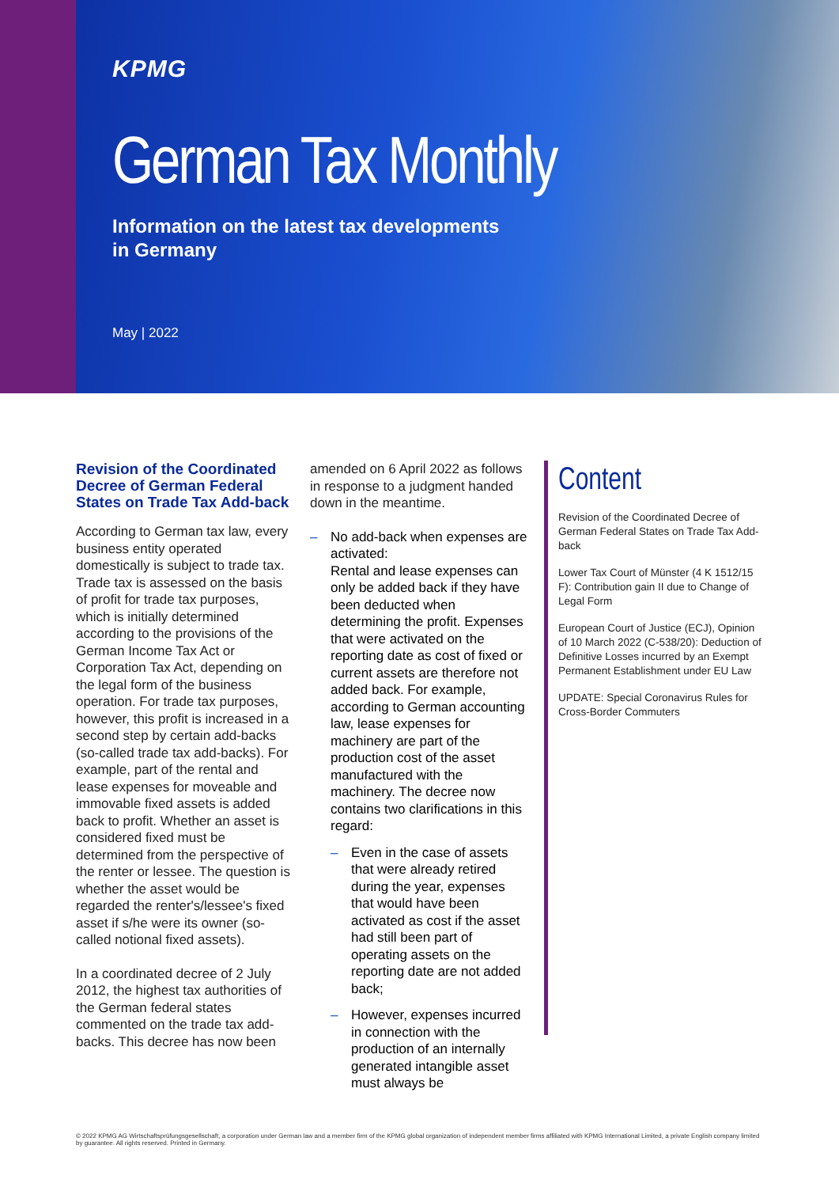KPMG
German Tax Monthly
Information on the latest tax developments
in Germany
May | 2022
Revision of the Coordinated Decree of German Federal States on Trade Tax Add-back
According to German tax law, every business entity operated domestically is subject to trade tax. Trade tax is assessed on the basis of profit for trade tax purposes, which is initially determined according to the provisions of the German Income Tax Act or Corporation Tax Act, depending on the legal form of the business operation. For trade tax purposes, however, this profit is increased in a second step by certain add-backs (so-called trade tax add-backs). For example, part of the rental and lease expenses for moveable and immovable fixed assets is added back to profit. Whether an asset is considered fixed must be determined from the perspective of the renter or lessee. The question is whether the asset would be regarded the renter's/lessee's fixed asset if s/he were its owner (so-called notional fixed assets).
In a coordinated decree of 2 July 2012, the highest tax authorities of the German federal states commented on the trade tax add-backs. This decree has now been
amended on 6 April 2022 as follows in response to a judgment handed down in the meantime.
– No add-back when expenses are activated:
Rental and lease expenses can only be added back if they have been deducted when determining the profit. Expenses that were activated on the reporting date as cost of fixed or current assets are therefore not added back. For example, according to German accounting law, lease expenses for machinery are part of the production cost of the asset manufactured with the machinery. The decree now contains two clarifications in this regard:
– Even in the case of assets that were already retired during the year, expenses that would have been activated as cost if the asset had still been part of operating assets on the reporting date are not added back;
– However, expenses incurred in connection with the production of an internally generated intangible asset must always be
Content
Revision of the Coordinated Decree of German Federal States on Trade Tax Add-back
Lower Tax Court of Münster (4 K 1512/15 F): Contribution gain II due to Change of Legal Form
European Court of Justice (ECJ), Opinion of 10 March 2022 (C-538/20): Deduction of Definitive Losses incurred by an Exempt Permanent Establishment under EU Law
UPDATE: Special Coronavirus Rules for Cross-Border Commuters
© 2022 KPMG AG Wirtschaftsprüfungsgesellschaft, a corporation under German law and a member firm of the KPMG global organization of independent member firms affiliated with KPMG International Limited, a private English company limited by guarantee. All rights reserved. Printed in Germany.